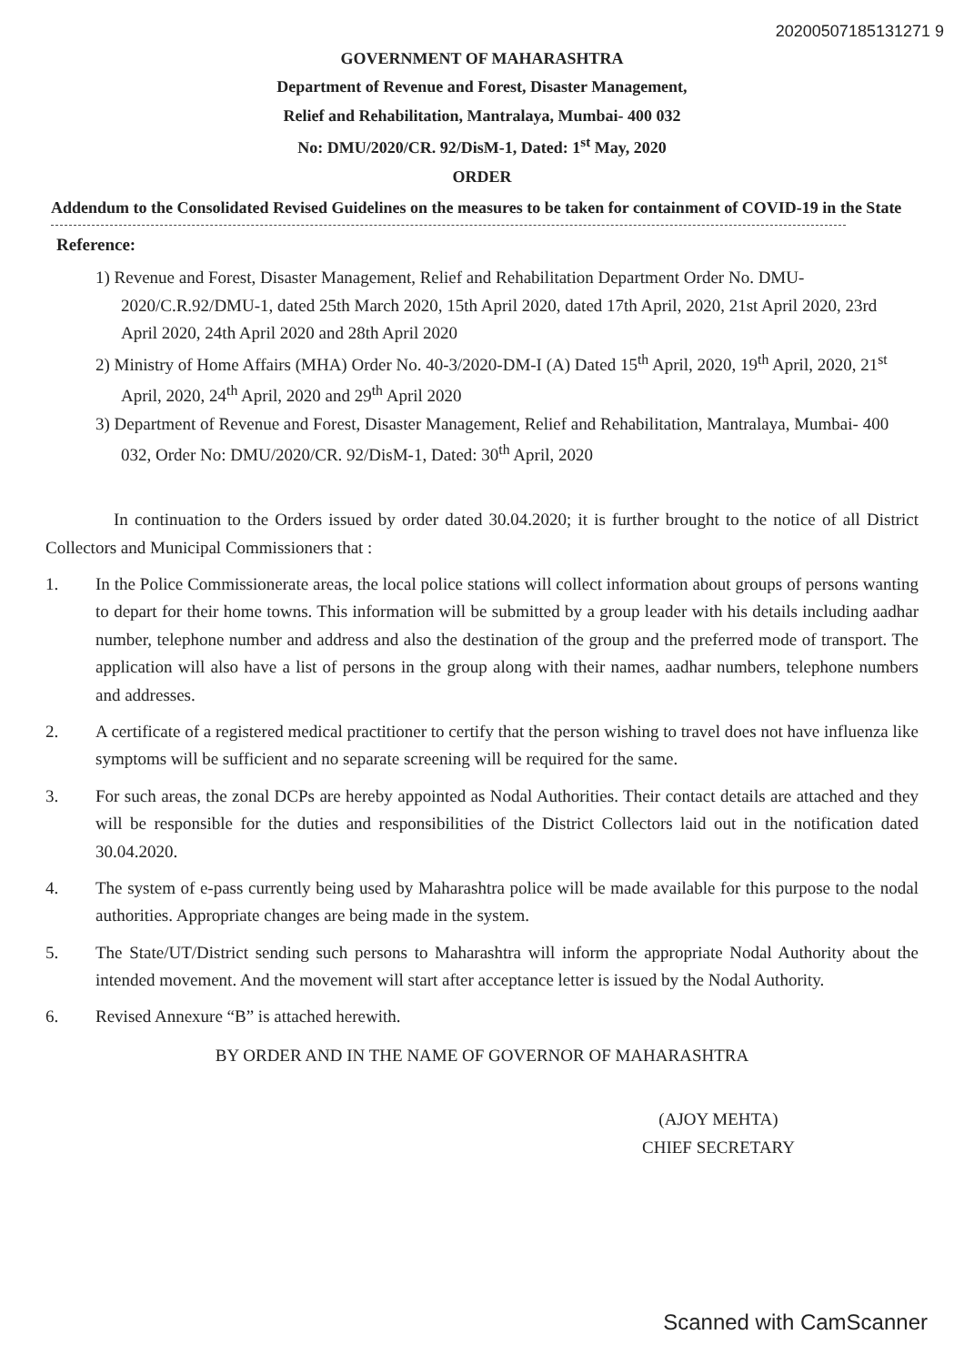20200507185131271 9
GOVERNMENT OF MAHARASHTRA
Department of Revenue and Forest, Disaster Management,
Relief and Rehabilitation, Mantralaya, Mumbai- 400 032
No: DMU/2020/CR. 92/DisM-1, Dated: 1<sup>st</sup> May, 2020
ORDER
Addendum to the Consolidated Revised Guidelines on the measures to be taken for containment of COVID-19 in the State
Reference:
1) Revenue and Forest, Disaster Management, Relief and Rehabilitation Department Order No. DMU-2020/C.R.92/DMU-1, dated 25th March 2020, 15th April 2020, dated 17th April, 2020, 21st April 2020, 23rd April 2020, 24th April 2020 and 28th April 2020
2) Ministry of Home Affairs (MHA) Order No. 40-3/2020-DM-I (A) Dated 15<sup>th</sup> April, 2020, 19<sup>th</sup> April, 2020, 21<sup>st</sup> April, 2020, 24<sup>th</sup> April, 2020 and 29<sup>th</sup> April 2020
3) Department of Revenue and Forest, Disaster Management, Relief and Rehabilitation, Mantralaya, Mumbai- 400 032, Order No: DMU/2020/CR. 92/DisM-1, Dated: 30<sup>th</sup> April, 2020
In continuation to the Orders issued by order dated 30.04.2020; it is further brought to the notice of all District Collectors and Municipal Commissioners that :
1. In the Police Commissionerate areas, the local police stations will collect information about groups of persons wanting to depart for their home towns. This information will be submitted by a group leader with his details including aadhar number, telephone number and address and also the destination of the group and the preferred mode of transport. The application will also have a list of persons in the group along with their names, aadhar numbers, telephone numbers and addresses.
2. A certificate of a registered medical practitioner to certify that the person wishing to travel does not have influenza like symptoms will be sufficient and no separate screening will be required for the same.
3. For such areas, the zonal DCPs are hereby appointed as Nodal Authorities. Their contact details are attached and they will be responsible for the duties and responsibilities of the District Collectors laid out in the notification dated 30.04.2020.
4. The system of e-pass currently being used by Maharashtra police will be made available for this purpose to the nodal authorities. Appropriate changes are being made in the system.
5. The State/UT/District sending such persons to Maharashtra will inform the appropriate Nodal Authority about the intended movement. And the movement will start after acceptance letter is issued by the Nodal Authority.
6. Revised Annexure “B” is attached herewith.
BY ORDER AND IN THE NAME OF GOVERNOR OF MAHARASHTRA
(AJOY MEHTA)
CHIEF SECRETARY
Scanned with CamScanner